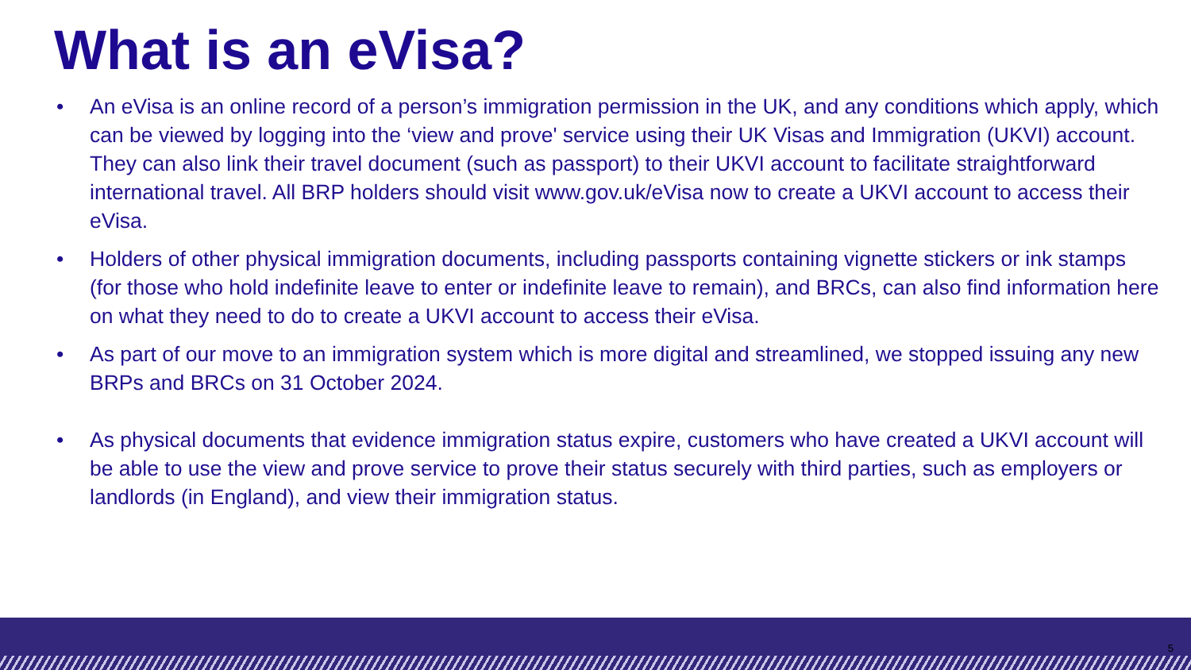What is an eVisa?
• An eVisa is an online record of a person’s immigration permission in the UK, and any conditions which apply, which can be viewed by logging into the ‘view and prove' service using their UK Visas and Immigration (UKVI) account. They can also link their travel document (such as passport) to their UKVI account to facilitate straightforward international travel. All BRP holders should visit www.gov.uk/eVisa now to create a UKVI account to access their eVisa.
• Holders of other physical immigration documents, including passports containing vignette stickers or ink stamps (for those who hold indefinite leave to enter or indefinite leave to remain), and BRCs, can also find information here on what they need to do to create a UKVI account to access their eVisa.
• As part of our move to an immigration system which is more digital and streamlined, we stopped issuing any new BRPs and BRCs on 31 October 2024.
• As physical documents that evidence immigration status expire, customers who have created a UKVI account will be able to use the view and prove service to prove their status securely with third parties, such as employers or landlords (in England), and view their immigration status.
5